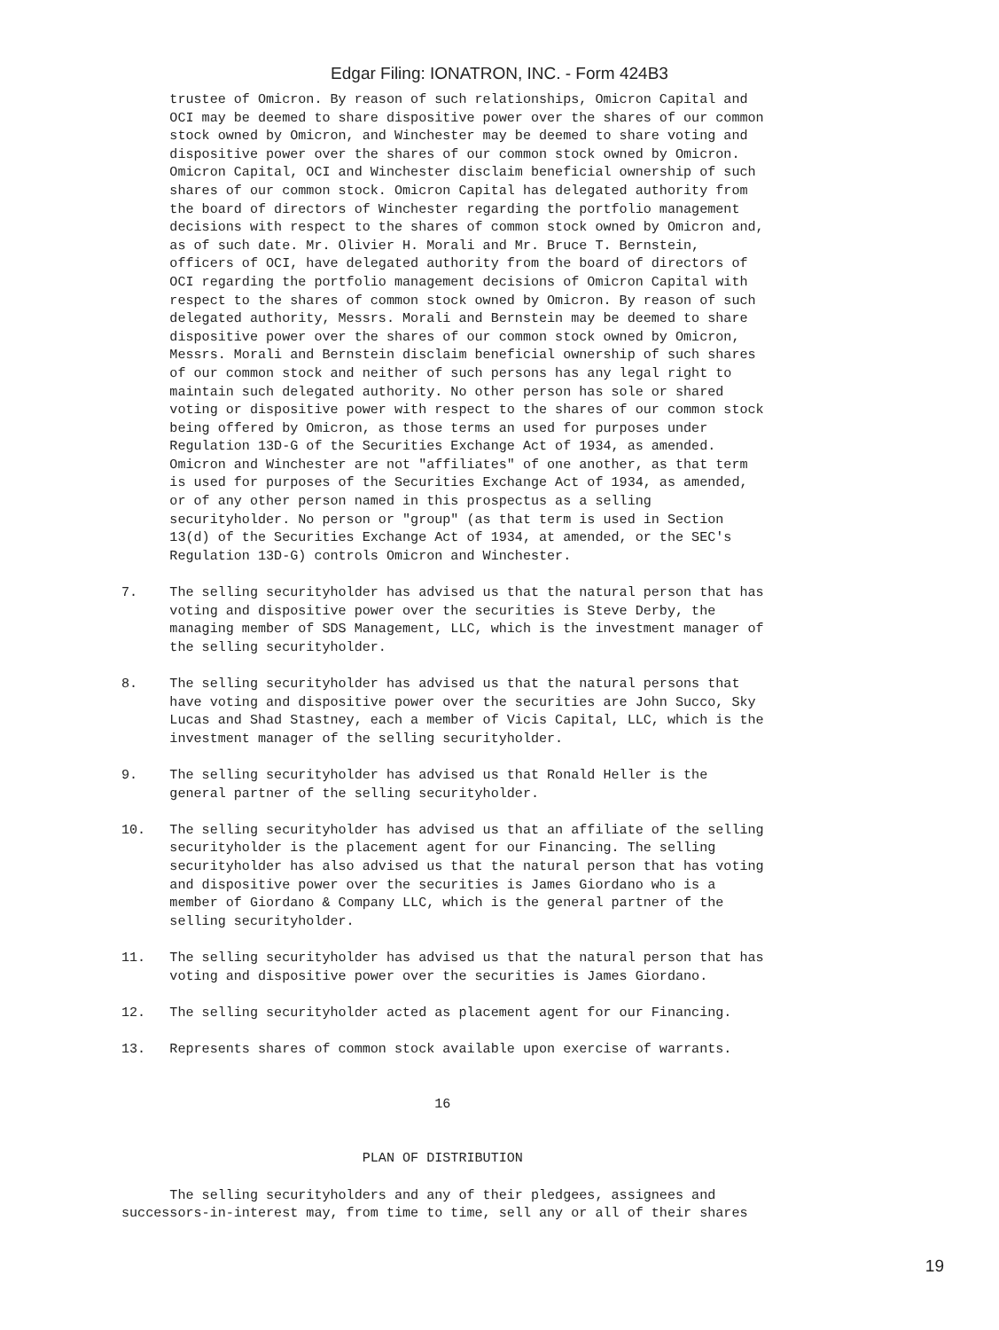Edgar Filing: IONATRON, INC. - Form 424B3
      trustee of Omicron. By reason of such relationships, Omicron Capital and
      OCI may be deemed to share dispositive power over the shares of our common
      stock owned by Omicron, and Winchester may be deemed to share voting and
      dispositive power over the shares of our common stock owned by Omicron.
      Omicron Capital, OCI and Winchester disclaim beneficial ownership of such
      shares of our common stock. Omicron Capital has delegated authority from
      the board of directors of Winchester regarding the portfolio management
      decisions with respect to the shares of common stock owned by Omicron and,
      as of such date. Mr. Olivier H. Morali and Mr. Bruce T. Bernstein,
      officers of OCI, have delegated authority from the board of directors of
      OCI regarding the portfolio management decisions of Omicron Capital with
      respect to the shares of common stock owned by Omicron. By reason of such
      delegated authority, Messrs. Morali and Bernstein may be deemed to share
      dispositive power over the shares of our common stock owned by Omicron,
      Messrs. Morali and Bernstein disclaim beneficial ownership of such shares
      of our common stock and neither of such persons has any legal right to
      maintain such delegated authority. No other person has sole or shared
      voting or dispositive power with respect to the shares of our common stock
      being offered by Omicron, as those terms an used for purposes under
      Regulation 13D-G of the Securities Exchange Act of 1934, as amended.
      Omicron and Winchester are not "affiliates" of one another, as that term
      is used for purposes of the Securities Exchange Act of 1934, as amended,
      or of any other person named in this prospectus as a selling
      securityholder. No person or "group" (as that term is used in Section
      13(d) of the Securities Exchange Act of 1934, at amended, or the SEC's
      Regulation 13D-G) controls Omicron and Winchester.

7.    The selling securityholder has advised us that the natural person that has
      voting and dispositive power over the securities is Steve Derby, the
      managing member of SDS Management, LLC, which is the investment manager of
      the selling securityholder.

8.    The selling securityholder has advised us that the natural persons that
      have voting and dispositive power over the securities are John Succo, Sky
      Lucas and Shad Stastney, each a member of Vicis Capital, LLC, which is the
      investment manager of the selling securityholder.

9.    The selling securityholder has advised us that Ronald Heller is the
      general partner of the selling securityholder.

10.   The selling securityholder has advised us that an affiliate of the selling
      securityholder is the placement agent for our Financing. The selling
      securityholder has also advised us that the natural person that has voting
      and dispositive power over the securities is James Giordano who is a
      member of Giordano & Company LLC, which is the general partner of the
      selling securityholder.

11.   The selling securityholder has advised us that the natural person that has
      voting and dispositive power over the securities is James Giordano.

12.   The selling securityholder acted as placement agent for our Financing.

13.   Represents shares of common stock available upon exercise of warrants.


                                       16


                              PLAN OF DISTRIBUTION

      The selling securityholders and any of their pledgees, assignees and
successors-in-interest may, from time to time, sell any or all of their shares
19